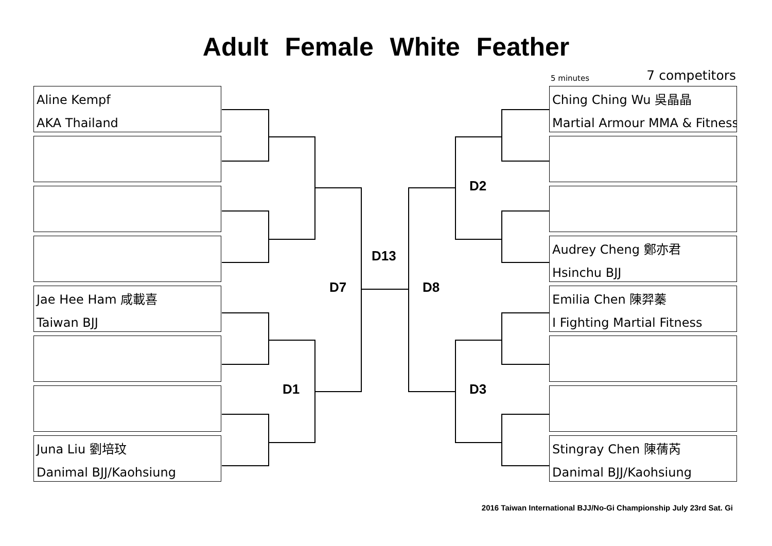Adult Female White Feather
5 minutes 7 competitors
Aline Kempf
AKA Thailand
Jae Hee Ham 咸載喜
Taiwan BJJ
Juna Liu 劉培玟
Danimal BJJ/Kaohsiung
Ching Ching Wu 吳晶晶
Martial Armour MMA & Fitness
Audrey Cheng 鄭亦君
Hsinchu BJJ
Emilia Chen 陳羿蓁
I Fighting Martial Fitness
Stingray Chen 陳蒨芮
Danimal BJJ/Kaohsiung
D13
D7 D8
D2
D1 D3
2016 Taiwan International BJJ/No-Gi Championship July 23rd Sat. Gi